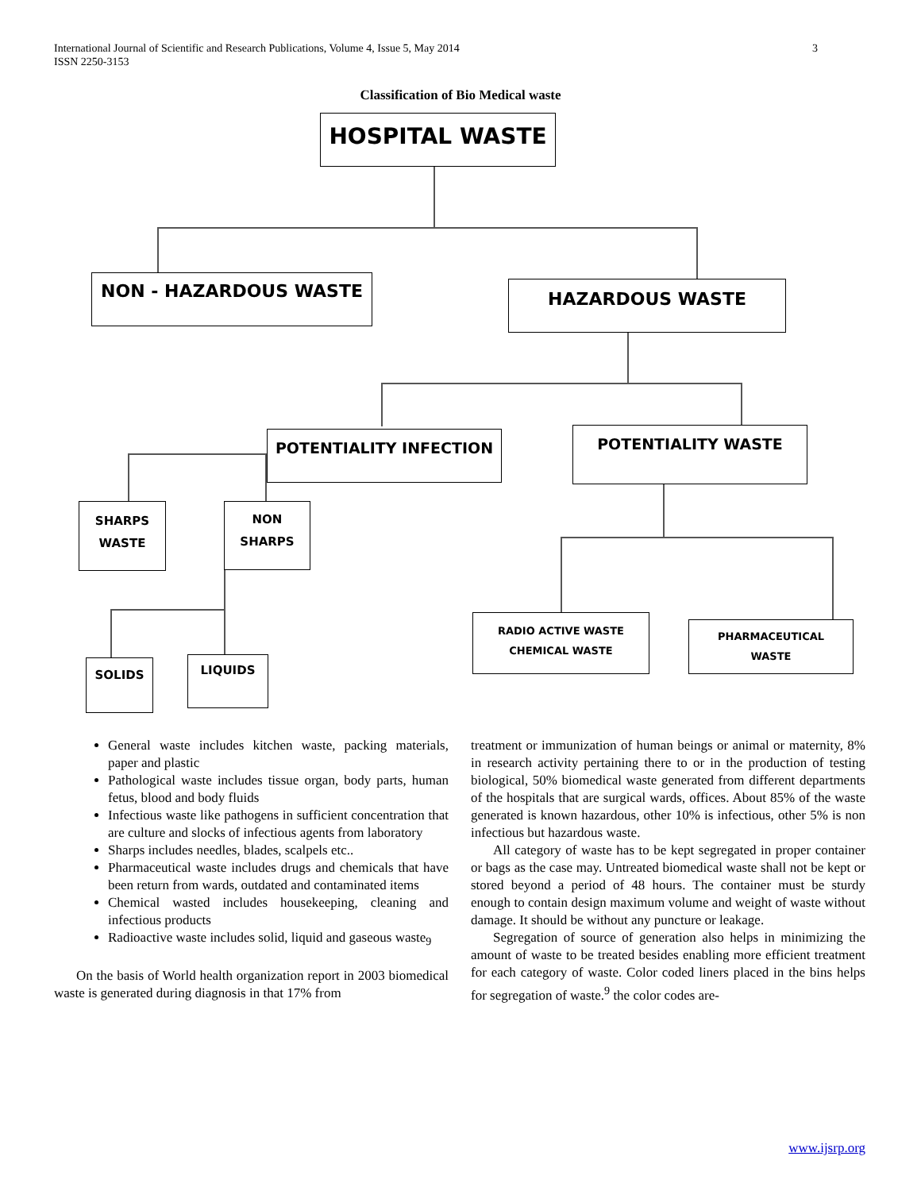International Journal of Scientific and Research Publications, Volume 4, Issue 5, May 2014
ISSN 2250-3153
3
Classification of Bio Medical waste
HOSPITAL WASTE
NON - HAZARDOUS WASTE HAZARDOUS WASTE
POTENTIALITY INFECTION POTENTIALITY WASTE
SHARPS
WASTE
NON
SHARPS
SOLIDS LIQUIDS
RADIO ACTIVE WASTE
CHEMICAL WASTE
PHARMACEUTICAL
WASTE
General waste includes kitchen waste, packing materials, paper and plastic
Pathological waste includes tissue organ, body parts, human fetus, blood and body fluids
Infectious waste like pathogens in sufficient concentration that are culture and slocks of infectious agents from laboratory
Sharps includes needles, blades, scalpels etc..
Pharmaceutical waste includes drugs and chemicals that have been return from wards, outdated and contaminated items
Chemical wasted includes housekeeping, cleaning and infectious products
Radioactive waste includes solid, liquid and gaseous waste<sub>9</sub>
On the basis of World health organization report in 2003 biomedical waste is generated during diagnosis in that 17% from
treatment or immunization of human beings or animal or maternity, 8% in research activity pertaining there to or in the production of testing biological, 50% biomedical waste generated from different departments of the hospitals that are surgical wards, offices. About 85% of the waste generated is known hazardous, other 10% is infectious, other 5% is non infectious but hazardous waste.
All category of waste has to be kept segregated in proper container or bags as the case may. Untreated biomedical waste shall not be kept or stored beyond a period of 48 hours. The container must be sturdy enough to contain design maximum volume and weight of waste without damage. It should be without any puncture or leakage.
Segregation of source of generation also helps in minimizing the amount of waste to be treated besides enabling more efficient treatment for each category of waste. Color coded liners placed in the bins helps for segregation of waste.<sup>9</sup> the color codes are-
www.ijsrp.org